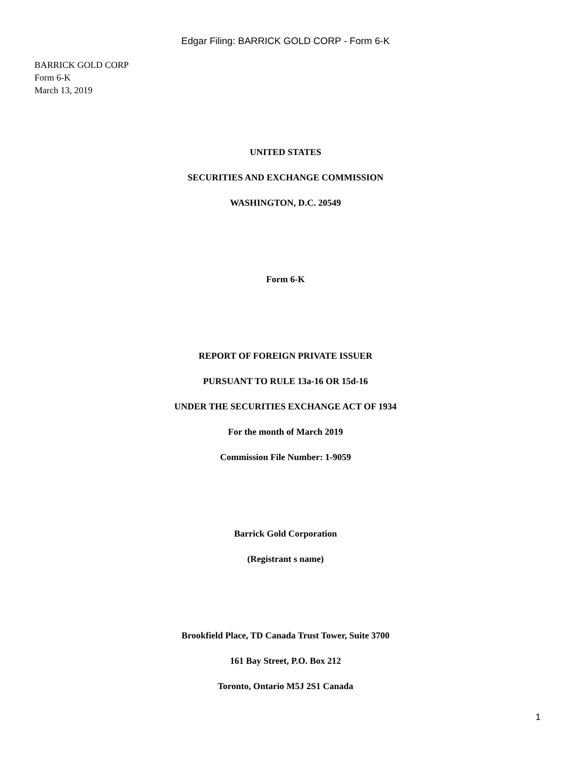Edgar Filing: BARRICK GOLD CORP - Form 6-K
BARRICK GOLD CORP
Form 6-K
March 13, 2019
UNITED STATES
SECURITIES AND EXCHANGE COMMISSION
WASHINGTON, D.C. 20549
Form 6-K
REPORT OF FOREIGN PRIVATE ISSUER
PURSUANT TO RULE 13a-16 OR 15d-16
UNDER THE SECURITIES EXCHANGE ACT OF 1934
For the month of March 2019
Commission File Number: 1-9059
Barrick Gold Corporation
(Registrant s name)
Brookfield Place, TD Canada Trust Tower, Suite 3700
161 Bay Street, P.O. Box 212
Toronto, Ontario M5J 2S1 Canada
1